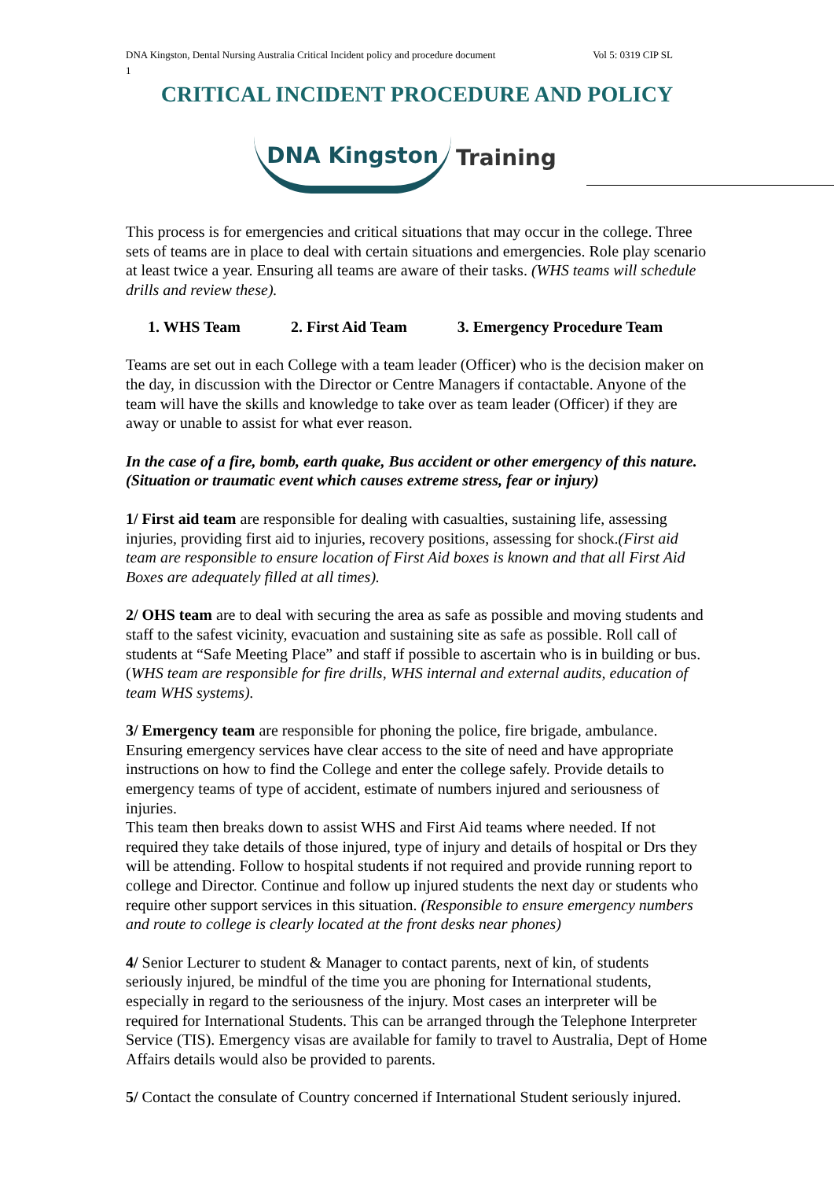DNA Kingston, Dental Nursing Australia Critical Incident policy and procedure document Vol 5: 0319 CIP SL
1
CRITICAL INCIDENT PROCEDURE AND POLICY
DNA Kingston Training
This process is for emergencies and critical situations that may occur in the college. Three sets of teams are in place to deal with certain situations and emergencies. Role play scenario at least twice a year. Ensuring all teams are aware of their tasks. (WHS teams will schedule drills and review these).
1. WHS Team 2. First Aid Team 3. Emergency Procedure Team
Teams are set out in each College with a team leader (Officer) who is the decision maker on the day, in discussion with the Director or Centre Managers if contactable. Anyone of the team will have the skills and knowledge to take over as team leader (Officer) if they are away or unable to assist for what ever reason.
In the case of a fire, bomb, earth quake, Bus accident or other emergency of this nature. (Situation or traumatic event which causes extreme stress, fear or injury)
1/ First aid team are responsible for dealing with casualties, sustaining life, assessing injuries, providing first aid to injuries, recovery positions, assessing for shock.(First aid team are responsible to ensure location of First Aid boxes is known and that all First Aid Boxes are adequately filled at all times).
2/ OHS team are to deal with securing the area as safe as possible and moving students and staff to the safest vicinity, evacuation and sustaining site as safe as possible. Roll call of students at “Safe Meeting Place” and staff if possible to ascertain who is in building or bus.(WHS team are responsible for fire drills, WHS internal and external audits, education of team WHS systems).
3/ Emergency team are responsible for phoning the police, fire brigade, ambulance. Ensuring emergency services have clear access to the site of need and have appropriate instructions on how to find the College and enter the college safely. Provide details to emergency teams of type of accident, estimate of numbers injured and seriousness of injuries.
This team then breaks down to assist WHS and First Aid teams where needed. If not required they take details of those injured, type of injury and details of hospital or Drs they will be attending. Follow to hospital students if not required and provide running report to college and Director. Continue and follow up injured students the next day or students who require other support services in this situation. (Responsible to ensure emergency numbers and route to college is clearly located at the front desks near phones)
4/ Senior Lecturer to student & Manager to contact parents, next of kin, of students seriously injured, be mindful of the time you are phoning for International students, especially in regard to the seriousness of the injury. Most cases an interpreter will be required for International Students. This can be arranged through the Telephone Interpreter Service (TIS). Emergency visas are available for family to travel to Australia, Dept of Home Affairs details would also be provided to parents.
5/ Contact the consulate of Country concerned if International Student seriously injured.